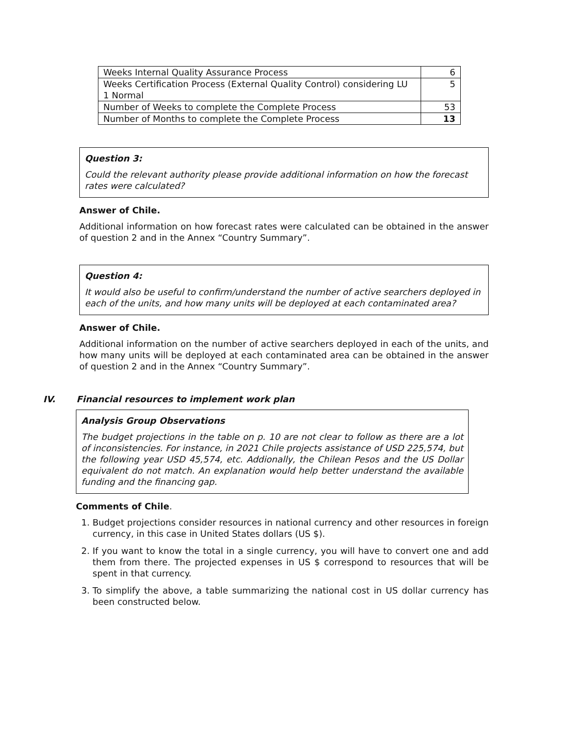| Weeks Internal Quality Assurance Process | 6 |
| Weeks Certification Process (External Quality Control) considering LU 1 Normal | 5 |
| Number of Weeks to complete the Complete Process | 53 |
| Number of Months to complete the Complete Process | 13 |
Question 3:
Could the relevant authority please provide additional information on how the forecast rates were calculated?
Answer of Chile.
Additional information on how forecast rates were calculated can be obtained in the answer of question 2 and in the Annex “Country Summary”.
Question 4:
It would also be useful to confirm/understand the number of active searchers deployed in each of the units, and how many units will be deployed at each contaminated area?
Answer of Chile.
Additional information on the number of active searchers deployed in each of the units, and how many units will be deployed at each contaminated area can be obtained in the answer of question 2 and in the Annex “Country Summary”.
IV. Financial resources to implement work plan
Analysis Group Observations
The budget projections in the table on p. 10 are not clear to follow as there are a lot of inconsistencies. For instance, in 2021 Chile projects assistance of USD 225,574, but the following year USD 45,574, etc. Addionally, the Chilean Pesos and the US Dollar equivalent do not match. An explanation would help better understand the available funding and the financing gap.
Comments of Chile.
1. Budget projections consider resources in national currency and other resources in foreign currency, in this case in United States dollars (US $).
2. If you want to know the total in a single currency, you will have to convert one and add them from there. The projected expenses in US $ correspond to resources that will be spent in that currency.
3. To simplify the above, a table summarizing the national cost in US dollar currency has been constructed below.